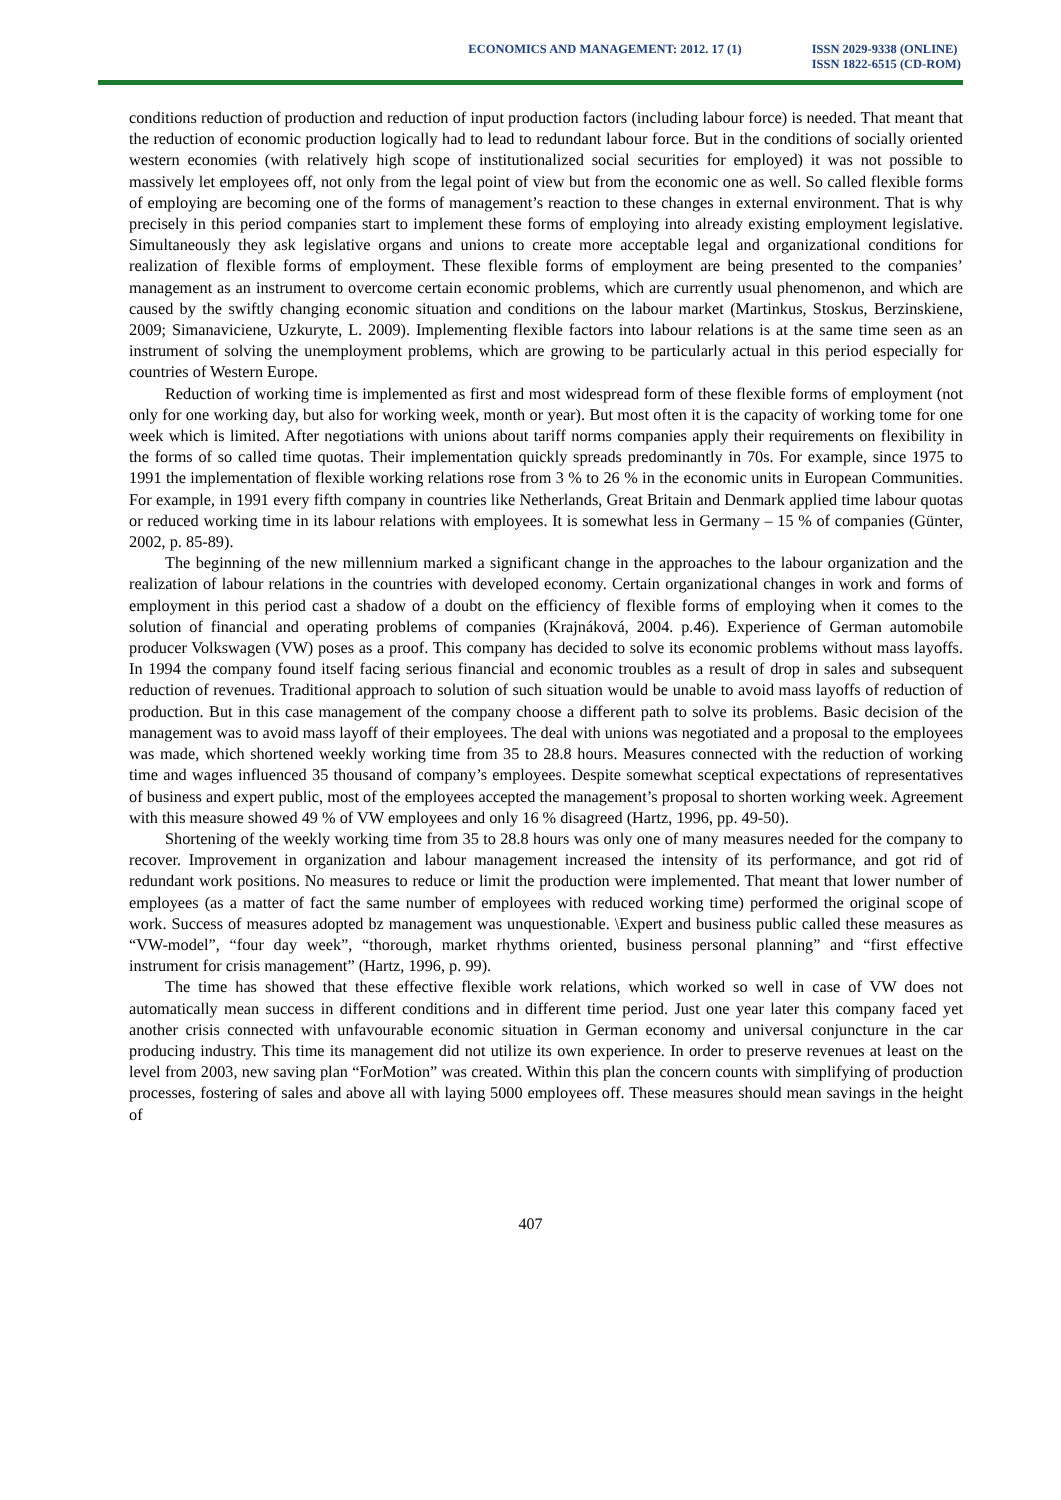ECONOMICS AND MANAGEMENT: 2012. 17 (1)
ISSN 2029-9338 (ONLINE)
ISSN 1822-6515 (CD-ROM)
conditions reduction of production and reduction of input production factors (including labour force) is needed. That meant that the reduction of economic production logically had to lead to redundant labour force. But in the conditions of socially oriented western economies (with relatively high scope of institutionalized social securities for employed) it was not possible to massively let employees off, not only from the legal point of view but from the economic one as well. So called flexible forms of employing are becoming one of the forms of management’s reaction to these changes in external environment. That is why precisely in this period companies start to implement these forms of employing into already existing employment legislative. Simultaneously they ask legislative organs and unions to create more acceptable legal and organizational conditions for realization of flexible forms of employment. These flexible forms of employment are being presented to the companies’ management as an instrument to overcome certain economic problems, which are currently usual phenomenon, and which are caused by the swiftly changing economic situation and conditions on the labour market (Martinkus, Stoskus, Berzinskiene, 2009; Simanaviciene, Uzkuryte, L. 2009). Implementing flexible factors into labour relations is at the same time seen as an instrument of solving the unemployment problems, which are growing to be particularly actual in this period especially for countries of Western Europe.
Reduction of working time is implemented as first and most widespread form of these flexible forms of employment (not only for one working day, but also for working week, month or year). But most often it is the capacity of working tome for one week which is limited. After negotiations with unions about tariff norms companies apply their requirements on flexibility in the forms of so called time quotas. Their implementation quickly spreads predominantly in 70s. For example, since 1975 to 1991 the implementation of flexible working relations rose from 3 % to 26 % in the economic units in European Communities. For example, in 1991 every fifth company in countries like Netherlands, Great Britain and Denmark applied time labour quotas or reduced working time in its labour relations with employees. It is somewhat less in Germany – 15 % of companies (Günter, 2002, p. 85-89).
The beginning of the new millennium marked a significant change in the approaches to the labour organization and the realization of labour relations in the countries with developed economy. Certain organizational changes in work and forms of employment in this period cast a shadow of a doubt on the efficiency of flexible forms of employing when it comes to the solution of financial and operating problems of companies (Krajnáková, 2004. p.46). Experience of German automobile producer Volkswagen (VW) poses as a proof. This company has decided to solve its economic problems without mass layoffs. In 1994 the company found itself facing serious financial and economic troubles as a result of drop in sales and subsequent reduction of revenues. Traditional approach to solution of such situation would be unable to avoid mass layoffs of reduction of production. But in this case management of the company choose a different path to solve its problems. Basic decision of the management was to avoid mass layoff of their employees. The deal with unions was negotiated and a proposal to the employees was made, which shortened weekly working time from 35 to 28.8 hours. Measures connected with the reduction of working time and wages influenced 35 thousand of company’s employees. Despite somewhat sceptical expectations of representatives of business and expert public, most of the employees accepted the management’s proposal to shorten working week. Agreement with this measure showed 49 % of VW employees and only 16 % disagreed (Hartz, 1996, pp. 49-50).
Shortening of the weekly working time from 35 to 28.8 hours was only one of many measures needed for the company to recover. Improvement in organization and labour management increased the intensity of its performance, and got rid of redundant work positions. No measures to reduce or limit the production were implemented. That meant that lower number of employees (as a matter of fact the same number of employees with reduced working time) performed the original scope of work. Success of measures adopted bz management was unquestionable. \Expert and business public called these measures as “VW-model”, “four day week”, “thorough, market rhythms oriented, business personal planning” and “first effective instrument for crisis management” (Hartz, 1996, p. 99).
The time has showed that these effective flexible work relations, which worked so well in case of VW does not automatically mean success in different conditions and in different time period. Just one year later this company faced yet another crisis connected with unfavourable economic situation in German economy and universal conjuncture in the car producing industry. This time its management did not utilize its own experience. In order to preserve revenues at least on the level from 2003, new saving plan “ForMotion” was created. Within this plan the concern counts with simplifying of production processes, fostering of sales and above all with laying 5000 employees off. These measures should mean savings in the height of
407